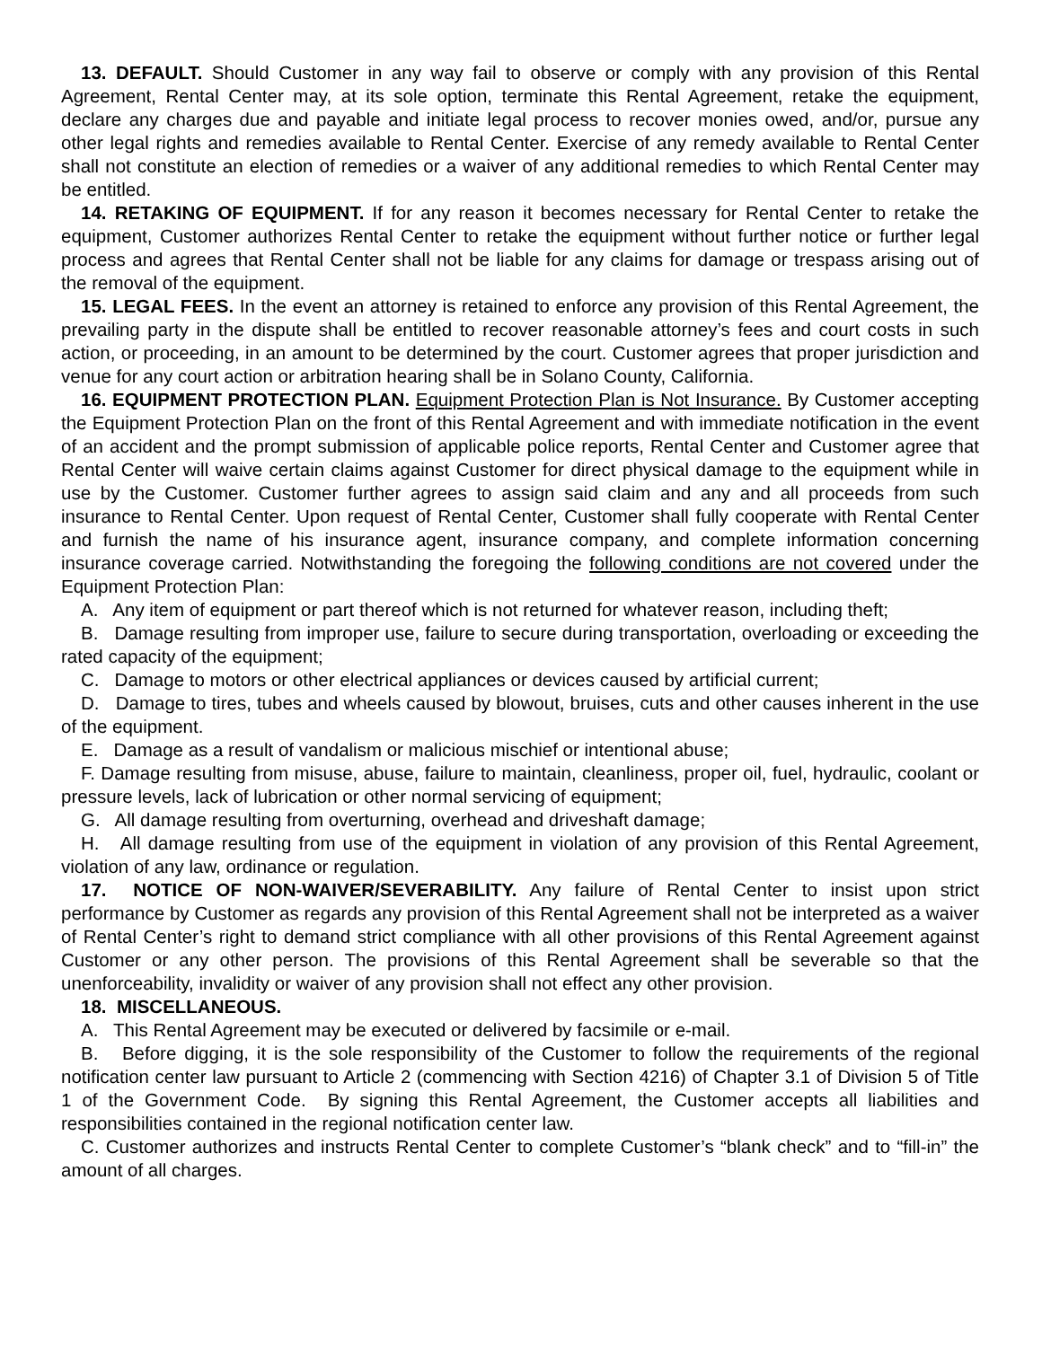13. DEFAULT. Should Customer in any way fail to observe or comply with any provision of this Rental Agreement, Rental Center may, at its sole option, terminate this Rental Agreement, retake the equipment, declare any charges due and payable and initiate legal process to recover monies owed, and/or, pursue any other legal rights and remedies available to Rental Center. Exercise of any remedy available to Rental Center shall not constitute an election of remedies or a waiver of any additional remedies to which Rental Center may be entitled.
14. RETAKING OF EQUIPMENT. If for any reason it becomes necessary for Rental Center to retake the equipment, Customer authorizes Rental Center to retake the equipment without further notice or further legal process and agrees that Rental Center shall not be liable for any claims for damage or trespass arising out of the removal of the equipment.
15. LEGAL FEES. In the event an attorney is retained to enforce any provision of this Rental Agreement, the prevailing party in the dispute shall be entitled to recover reasonable attorney’s fees and court costs in such action, or proceeding, in an amount to be determined by the court. Customer agrees that proper jurisdiction and venue for any court action or arbitration hearing shall be in Solano County, California.
16. EQUIPMENT PROTECTION PLAN. Equipment Protection Plan is Not Insurance. By Customer accepting the Equipment Protection Plan on the front of this Rental Agreement and with immediate notification in the event of an accident and the prompt submission of applicable police reports, Rental Center and Customer agree that Rental Center will waive certain claims against Customer for direct physical damage to the equipment while in use by the Customer. Customer further agrees to assign said claim and any and all proceeds from such insurance to Rental Center. Upon request of Rental Center, Customer shall fully cooperate with Rental Center and furnish the name of his insurance agent, insurance company, and complete information concerning insurance coverage carried. Notwithstanding the foregoing the following conditions are not covered under the Equipment Protection Plan:
A. Any item of equipment or part thereof which is not returned for whatever reason, including theft;
B. Damage resulting from improper use, failure to secure during transportation, overloading or exceeding the rated capacity of the equipment;
C. Damage to motors or other electrical appliances or devices caused by artificial current;
D. Damage to tires, tubes and wheels caused by blowout, bruises, cuts and other causes inherent in the use of the equipment.
E. Damage as a result of vandalism or malicious mischief or intentional abuse;
F. Damage resulting from misuse, abuse, failure to maintain, cleanliness, proper oil, fuel, hydraulic, coolant or pressure levels, lack of lubrication or other normal servicing of equipment;
G. All damage resulting from overturning, overhead and driveshaft damage;
H. All damage resulting from use of the equipment in violation of any provision of this Rental Agreement, violation of any law, ordinance or regulation.
17. NOTICE OF NON-WAIVER/SEVERABILITY. Any failure of Rental Center to insist upon strict performance by Customer as regards any provision of this Rental Agreement shall not be interpreted as a waiver of Rental Center’s right to demand strict compliance with all other provisions of this Rental Agreement against Customer or any other person. The provisions of this Rental Agreement shall be severable so that the unenforceability, invalidity or waiver of any provision shall not effect any other provision.
18. MISCELLANEOUS.
A. This Rental Agreement may be executed or delivered by facsimile or e-mail.
B. Before digging, it is the sole responsibility of the Customer to follow the requirements of the regional notification center law pursuant to Article 2 (commencing with Section 4216) of Chapter 3.1 of Division 5 of Title 1 of the Government Code. By signing this Rental Agreement, the Customer accepts all liabilities and responsibilities contained in the regional notification center law.
C. Customer authorizes and instructs Rental Center to complete Customer’s “blank check” and to “fill-in” the amount of all charges.